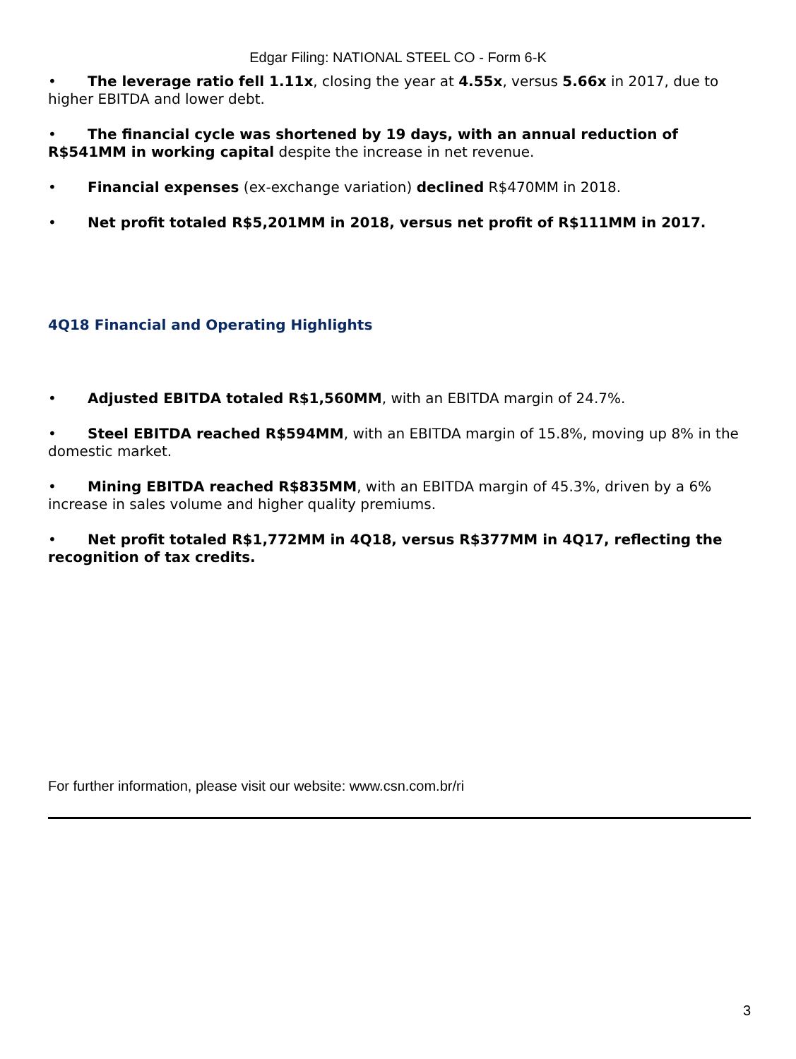Edgar Filing: NATIONAL STEEL CO - Form 6-K
• The leverage ratio fell 1.11x, closing the year at 4.55x, versus 5.66x in 2017, due to higher EBITDA and lower debt.
• The financial cycle was shortened by 19 days, with an annual reduction of R$541MM in working capital despite the increase in net revenue.
• Financial expenses (ex-exchange variation) declined R$470MM in 2018.
• Net profit totaled R$5,201MM in 2018, versus net profit of R$111MM in 2017.
4Q18 Financial and Operating Highlights
• Adjusted EBITDA totaled R$1,560MM, with an EBITDA margin of 24.7%.
• Steel EBITDA reached R$594MM, with an EBITDA margin of 15.8%, moving up 8% in the domestic market.
• Mining EBITDA reached R$835MM, with an EBITDA margin of 45.3%, driven by a 6% increase in sales volume and higher quality premiums.
• Net profit totaled R$1,772MM in 4Q18, versus R$377MM in 4Q17, reflecting the recognition of tax credits.
For further information, please visit our website: www.csn.com.br/ri
3